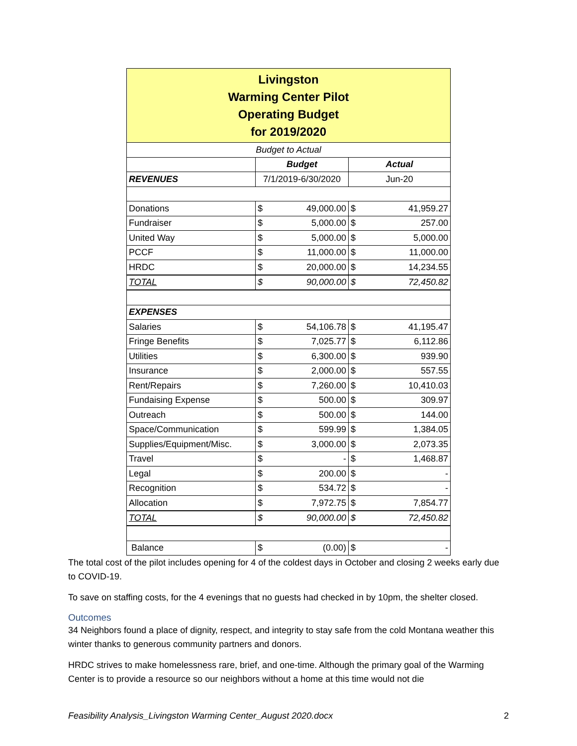| Livingston Warming Center Pilot Operating Budget for 2019/2020 | | | | |
| Budget to Actual | | | | |
| | Budget | | Actual | |
| REVENUES | 7/1/2019-6/30/2020 | | Jun-20 | |
| Donations | $ | 49,000.00 | $ | 41,959.27 |
| Fundraiser | $ | 5,000.00 | $ | 257.00 |
| United Way | $ | 5,000.00 | $ | 5,000.00 |
| PCCF | $ | 11,000.00 | $ | 11,000.00 |
| HRDC | $ | 20,000.00 | $ | 14,234.55 |
| TOTAL | $ | 90,000.00 | $ | 72,450.82 |
| EXPENSES | | | | |
| Salaries | $ | 54,106.78 | $ | 41,195.47 |
| Fringe Benefits | $ | 7,025.77 | $ | 6,112.86 |
| Utilities | $ | 6,300.00 | $ | 939.90 |
| Insurance | $ | 2,000.00 | $ | 557.55 |
| Rent/Repairs | $ | 7,260.00 | $ | 10,410.03 |
| Fundaising Expense | $ | 500.00 | $ | 309.97 |
| Outreach | $ | 500.00 | $ | 144.00 |
| Space/Communication | $ | 599.99 | $ | 1,384.05 |
| Supplies/Equipment/Misc. | $ | 3,000.00 | $ | 2,073.35 |
| Travel | $ | - | $ | 1,468.87 |
| Legal | $ | 200.00 | $ | - |
| Recognition | $ | 534.72 | $ | - |
| Allocation | $ | 7,972.75 | $ | 7,854.77 |
| TOTAL | $ | 90,000.00 | $ | 72,450.82 |
| Balance | $ | (0.00) | $ | - |
The total cost of the pilot includes opening for 4 of the coldest days in October and closing 2 weeks early due to COVID-19.
To save on staffing costs, for the 4 evenings that no guests had checked in by 10pm, the shelter closed.
Outcomes
34 Neighbors found a place of dignity, respect, and integrity to stay safe from the cold Montana weather this winter thanks to generous community partners and donors.
HRDC strives to make homelessness rare, brief, and one-time. Although the primary goal of the Warming Center is to provide a resource so our neighbors without a home at this time would not die
Feasibility Analysis_Livingston Warming Center_August 2020.docx 2